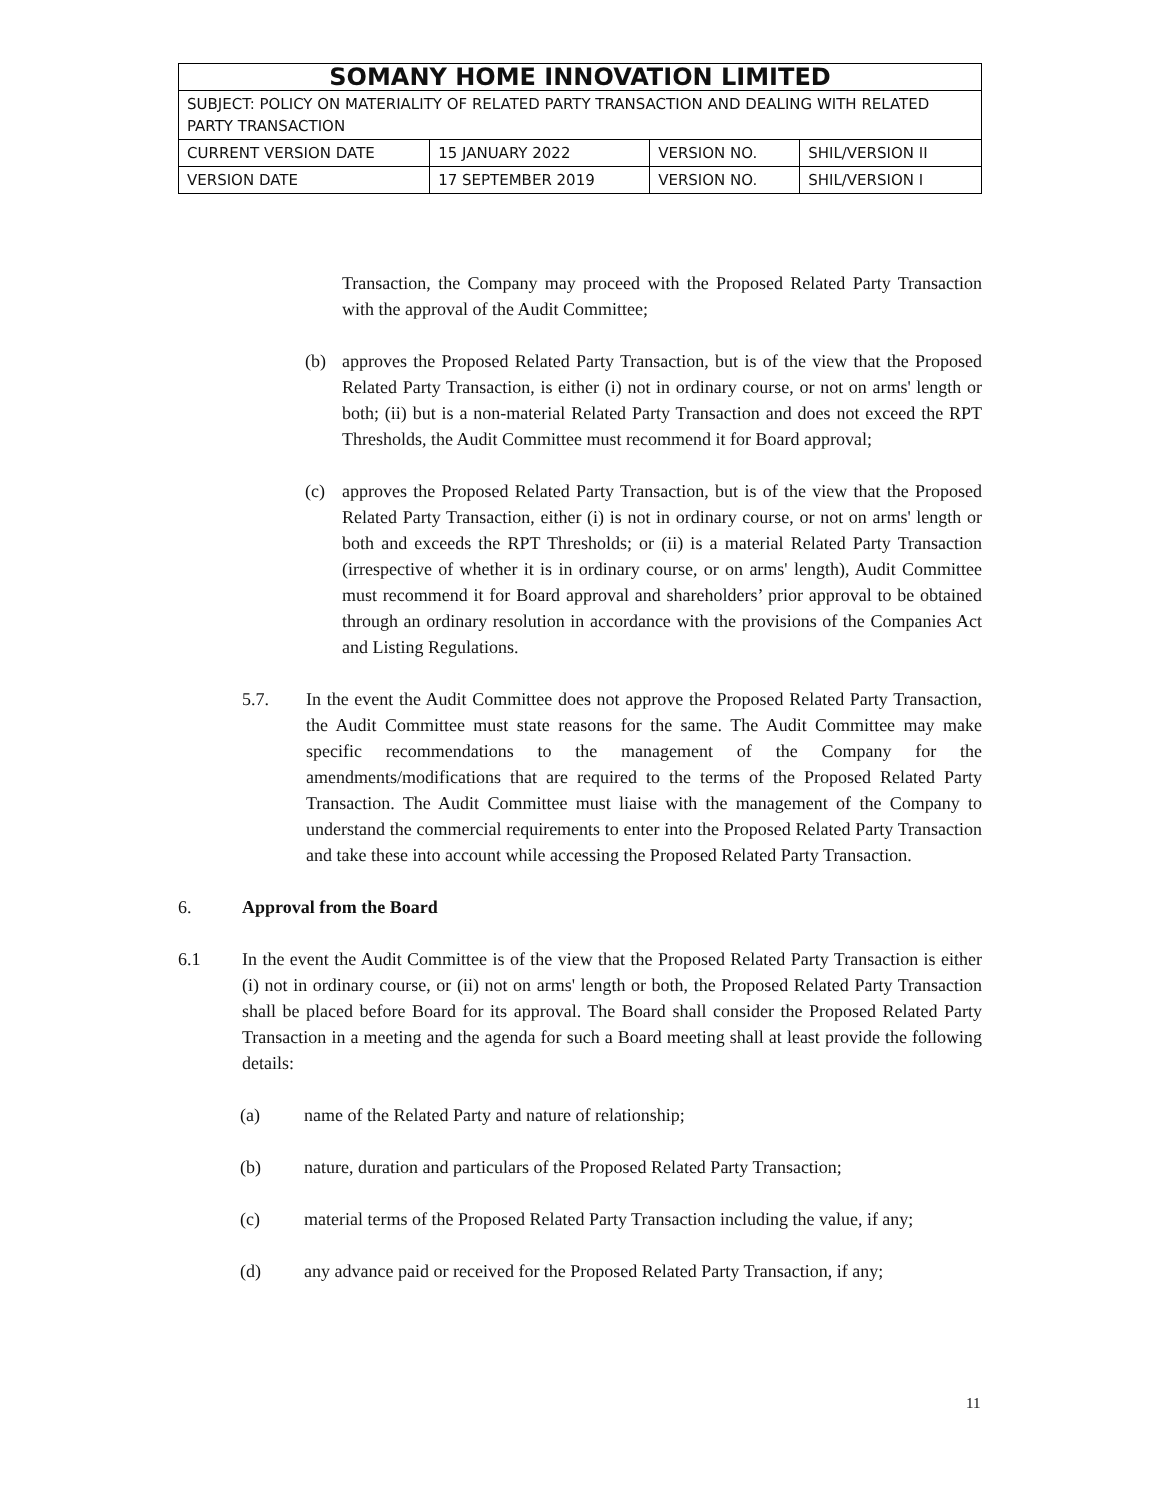| SOMANY HOME INNOVATION LIMITED | | | |
| SUBJECT: POLICY ON MATERIALITY OF RELATED PARTY TRANSACTION AND DEALING WITH RELATED PARTY TRANSACTION | | | |
| CURRENT VERSION DATE | 15 JANUARY 2022 | VERSION NO. | SHIL/VERSION II |
| VERSION DATE | 17 SEPTEMBER 2019 | VERSION NO. | SHIL/VERSION I |
Transaction, the Company may proceed with the Proposed Related Party Transaction with the approval of the Audit Committee;
(b) approves the Proposed Related Party Transaction, but is of the view that the Proposed Related Party Transaction, is either (i) not in ordinary course, or not on arms' length or both; (ii) but is a non-material Related Party Transaction and does not exceed the RPT Thresholds, the Audit Committee must recommend it for Board approval;
(c) approves the Proposed Related Party Transaction, but is of the view that the Proposed Related Party Transaction, either (i) is not in ordinary course, or not on arms' length or both and exceeds the RPT Thresholds; or (ii) is a material Related Party Transaction (irrespective of whether it is in ordinary course, or on arms' length), Audit Committee must recommend it for Board approval and shareholders’ prior approval to be obtained through an ordinary resolution in accordance with the provisions of the Companies Act and Listing Regulations.
5.7. In the event the Audit Committee does not approve the Proposed Related Party Transaction, the Audit Committee must state reasons for the same. The Audit Committee may make specific recommendations to the management of the Company for the amendments/modifications that are required to the terms of the Proposed Related Party Transaction. The Audit Committee must liaise with the management of the Company to understand the commercial requirements to enter into the Proposed Related Party Transaction and take these into account while accessing the Proposed Related Party Transaction.
6. Approval from the Board
6.1 In the event the Audit Committee is of the view that the Proposed Related Party Transaction is either (i) not in ordinary course, or (ii) not on arms' length or both, the Proposed Related Party Transaction shall be placed before Board for its approval. The Board shall consider the Proposed Related Party Transaction in a meeting and the agenda for such a Board meeting shall at least provide the following details:
(a) name of the Related Party and nature of relationship;
(b) nature, duration and particulars of the Proposed Related Party Transaction;
(c) material terms of the Proposed Related Party Transaction including the value, if any;
(d) any advance paid or received for the Proposed Related Party Transaction, if any;
11